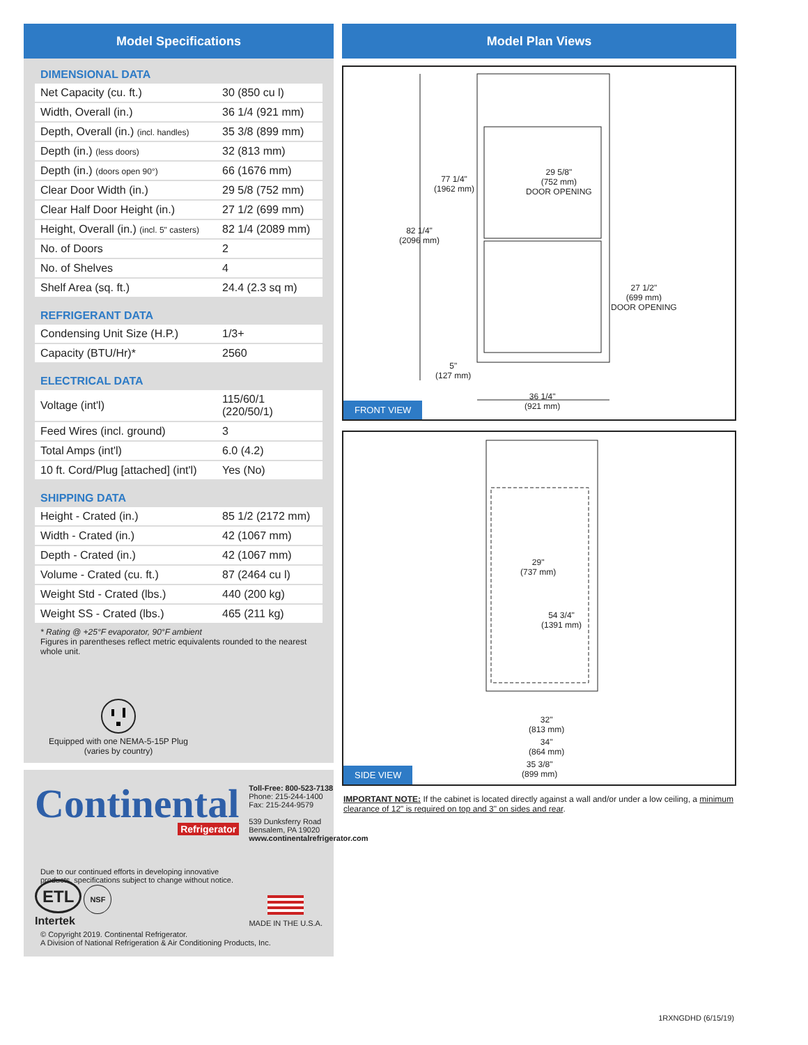Model Specifications
DIMENSIONAL DATA
| Net Capacity (cu. ft.) | 30 (850 cu l) |
| Width, Overall (in.) | 36 1/4 (921 mm) |
| Depth, Overall (in.) (incl. handles) | 35 3/8 (899 mm) |
| Depth (in.) (less doors) | 32 (813 mm) |
| Depth (in.) (doors open 90°) | 66 (1676 mm) |
| Clear Door Width (in.) | 29 5/8 (752 mm) |
| Clear Half Door Height (in.) | 27 1/2 (699 mm) |
| Height, Overall (in.) (incl. 5" casters) | 82 1/4 (2089 mm) |
| No. of Doors | 2 |
| No. of Shelves | 4 |
| Shelf Area (sq. ft.) | 24.4 (2.3 sq m) |
REFRIGERANT DATA
| Condensing Unit Size (H.P.) | 1/3+ |
| Capacity (BTU/Hr)* | 2560 |
ELECTRICAL DATA
| Voltage (int'l) | 115/60/1 (220/50/1) |
| Feed Wires (incl. ground) | 3 |
| Total Amps (int'l) | 6.0 (4.2) |
| 10 ft. Cord/Plug [attached] (int'l) | Yes (No) |
SHIPPING DATA
| Height - Crated (in.) | 85 1/2 (2172 mm) |
| Width - Crated (in.) | 42 (1067 mm) |
| Depth - Crated (in.) | 42 (1067 mm) |
| Volume - Crated (cu. ft.) | 87 (2464 cu l) |
| Weight Std - Crated (lbs.) | 440 (200 kg) |
| Weight SS - Crated (lbs.) | 465 (211 kg) |
* Rating @ +25°F evaporator, 90°F ambient
Figures in parentheses reflect metric equivalents rounded to the nearest whole unit.
Equipped with one NEMA-5-15P Plug
(varies by country)
Continental
Refrigerator
Toll-Free: 800-523-7138
Phone: 215-244-1400
Fax: 215-244-9579
539 Dunksferry Road
Bensalem, PA 19020
www.continentalrefrigerator.com
Due to our continued efforts in developing innovative
products, specifications subject to change without notice.
ETL NSF
Intertek
MADE IN THE U.S.A.
© Copyright 2019. Continental Refrigerator.
A Division of National Refrigeration & Air Conditioning Products, Inc.
Model Plan Views
77 1/4"
(1962 mm)
29 5/8"
(752 mm)
DOOR OPENING
82 1/4"
(2096 mm)
27 1/2"
(699 mm)
DOOR OPENING
5"
(127 mm)
36 1/4"
(921 mm)
FRONT VIEW
29"
(737 mm)
54 3/4"
(1391 mm)
32"
(813 mm)
34"
(864 mm)
35 3/8"
(899 mm)
SIDE VIEW
IMPORTANT NOTE: If the cabinet is located directly against a wall and/or under a low ceiling, a minimum clearance of 12" is required on top and 3" on sides and rear.
1RXNGDHD (6/15/19)